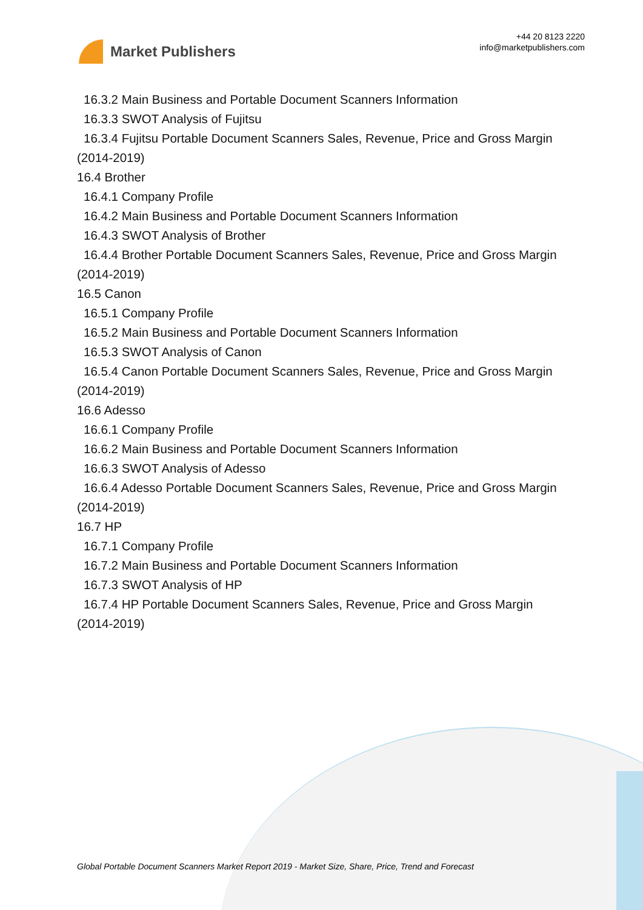Market Publishers
+44 20 8123 2220
info@marketpublishers.com
16.3.2 Main Business and Portable Document Scanners Information
16.3.3 SWOT Analysis of Fujitsu
16.3.4 Fujitsu Portable Document Scanners Sales, Revenue, Price and Gross Margin
(2014-2019)
16.4 Brother
16.4.1 Company Profile
16.4.2 Main Business and Portable Document Scanners Information
16.4.3 SWOT Analysis of Brother
16.4.4 Brother Portable Document Scanners Sales, Revenue, Price and Gross Margin
(2014-2019)
16.5 Canon
16.5.1 Company Profile
16.5.2 Main Business and Portable Document Scanners Information
16.5.3 SWOT Analysis of Canon
16.5.4 Canon Portable Document Scanners Sales, Revenue, Price and Gross Margin
(2014-2019)
16.6 Adesso
16.6.1 Company Profile
16.6.2 Main Business and Portable Document Scanners Information
16.6.3 SWOT Analysis of Adesso
16.6.4 Adesso Portable Document Scanners Sales, Revenue, Price and Gross Margin
(2014-2019)
16.7 HP
16.7.1 Company Profile
16.7.2 Main Business and Portable Document Scanners Information
16.7.3 SWOT Analysis of HP
16.7.4 HP Portable Document Scanners Sales, Revenue, Price and Gross Margin
(2014-2019)
Global Portable Document Scanners Market Report 2019 - Market Size, Share, Price, Trend and Forecast